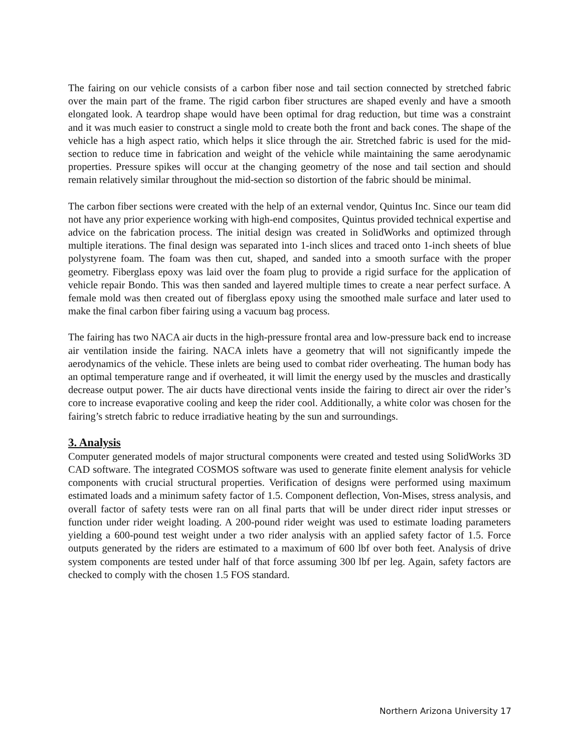The fairing on our vehicle consists of a carbon fiber nose and tail section connected by stretched fabric over the main part of the frame. The rigid carbon fiber structures are shaped evenly and have a smooth elongated look. A teardrop shape would have been optimal for drag reduction, but time was a constraint and it was much easier to construct a single mold to create both the front and back cones. The shape of the vehicle has a high aspect ratio, which helps it slice through the air. Stretched fabric is used for the mid-section to reduce time in fabrication and weight of the vehicle while maintaining the same aerodynamic properties. Pressure spikes will occur at the changing geometry of the nose and tail section and should remain relatively similar throughout the mid-section so distortion of the fabric should be minimal.
The carbon fiber sections were created with the help of an external vendor, Quintus Inc. Since our team did not have any prior experience working with high-end composites, Quintus provided technical expertise and advice on the fabrication process. The initial design was created in SolidWorks and optimized through multiple iterations. The final design was separated into 1-inch slices and traced onto 1-inch sheets of blue polystyrene foam. The foam was then cut, shaped, and sanded into a smooth surface with the proper geometry. Fiberglass epoxy was laid over the foam plug to provide a rigid surface for the application of vehicle repair Bondo. This was then sanded and layered multiple times to create a near perfect surface. A female mold was then created out of fiberglass epoxy using the smoothed male surface and later used to make the final carbon fiber fairing using a vacuum bag process.
The fairing has two NACA air ducts in the high-pressure frontal area and low-pressure back end to increase air ventilation inside the fairing. NACA inlets have a geometry that will not significantly impede the aerodynamics of the vehicle. These inlets are being used to combat rider overheating. The human body has an optimal temperature range and if overheated, it will limit the energy used by the muscles and drastically decrease output power. The air ducts have directional vents inside the fairing to direct air over the rider’s core to increase evaporative cooling and keep the rider cool. Additionally, a white color was chosen for the fairing’s stretch fabric to reduce irradiative heating by the sun and surroundings.
3. Analysis
Computer generated models of major structural components were created and tested using SolidWorks 3D CAD software. The integrated COSMOS software was used to generate finite element analysis for vehicle components with crucial structural properties. Verification of designs were performed using maximum estimated loads and a minimum safety factor of 1.5. Component deflection, Von-Mises, stress analysis, and overall factor of safety tests were ran on all final parts that will be under direct rider input stresses or function under rider weight loading. A 200-pound rider weight was used to estimate loading parameters yielding a 600-pound test weight under a two rider analysis with an applied safety factor of 1.5. Force outputs generated by the riders are estimated to a maximum of 600 lbf over both feet. Analysis of drive system components are tested under half of that force assuming 300 lbf per leg. Again, safety factors are checked to comply with the chosen 1.5 FOS standard.
Northern Arizona University 17